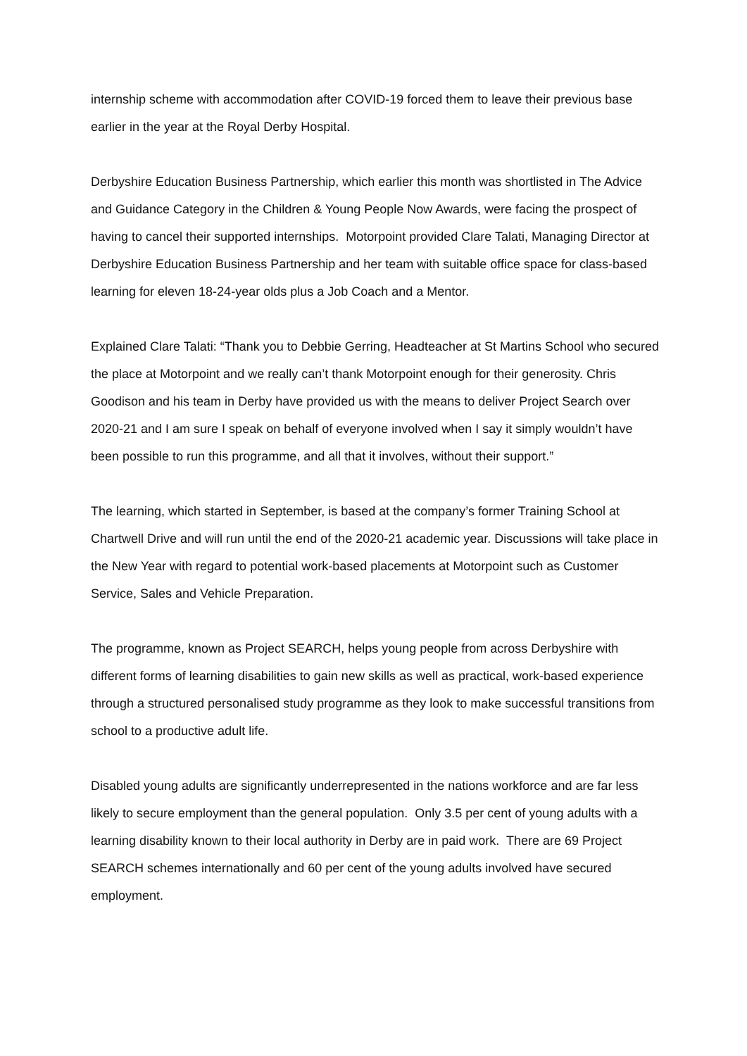internship scheme with accommodation after COVID-19 forced them to leave their previous base earlier in the year at the Royal Derby Hospital.
Derbyshire Education Business Partnership, which earlier this month was shortlisted in The Advice and Guidance Category in the Children & Young People Now Awards, were facing the prospect of having to cancel their supported internships. Motorpoint provided Clare Talati, Managing Director at Derbyshire Education Business Partnership and her team with suitable office space for class-based learning for eleven 18-24-year olds plus a Job Coach and a Mentor.
Explained Clare Talati: “Thank you to Debbie Gerring, Headteacher at St Martins School who secured the place at Motorpoint and we really can’t thank Motorpoint enough for their generosity. Chris Goodison and his team in Derby have provided us with the means to deliver Project Search over 2020-21 and I am sure I speak on behalf of everyone involved when I say it simply wouldn’t have been possible to run this programme, and all that it involves, without their support.”
The learning, which started in September, is based at the company’s former Training School at Chartwell Drive and will run until the end of the 2020-21 academic year. Discussions will take place in the New Year with regard to potential work-based placements at Motorpoint such as Customer Service, Sales and Vehicle Preparation.
The programme, known as Project SEARCH, helps young people from across Derbyshire with different forms of learning disabilities to gain new skills as well as practical, work-based experience through a structured personalised study programme as they look to make successful transitions from school to a productive adult life.
Disabled young adults are significantly underrepresented in the nations workforce and are far less likely to secure employment than the general population. Only 3.5 per cent of young adults with a learning disability known to their local authority in Derby are in paid work. There are 69 Project SEARCH schemes internationally and 60 per cent of the young adults involved have secured employment.